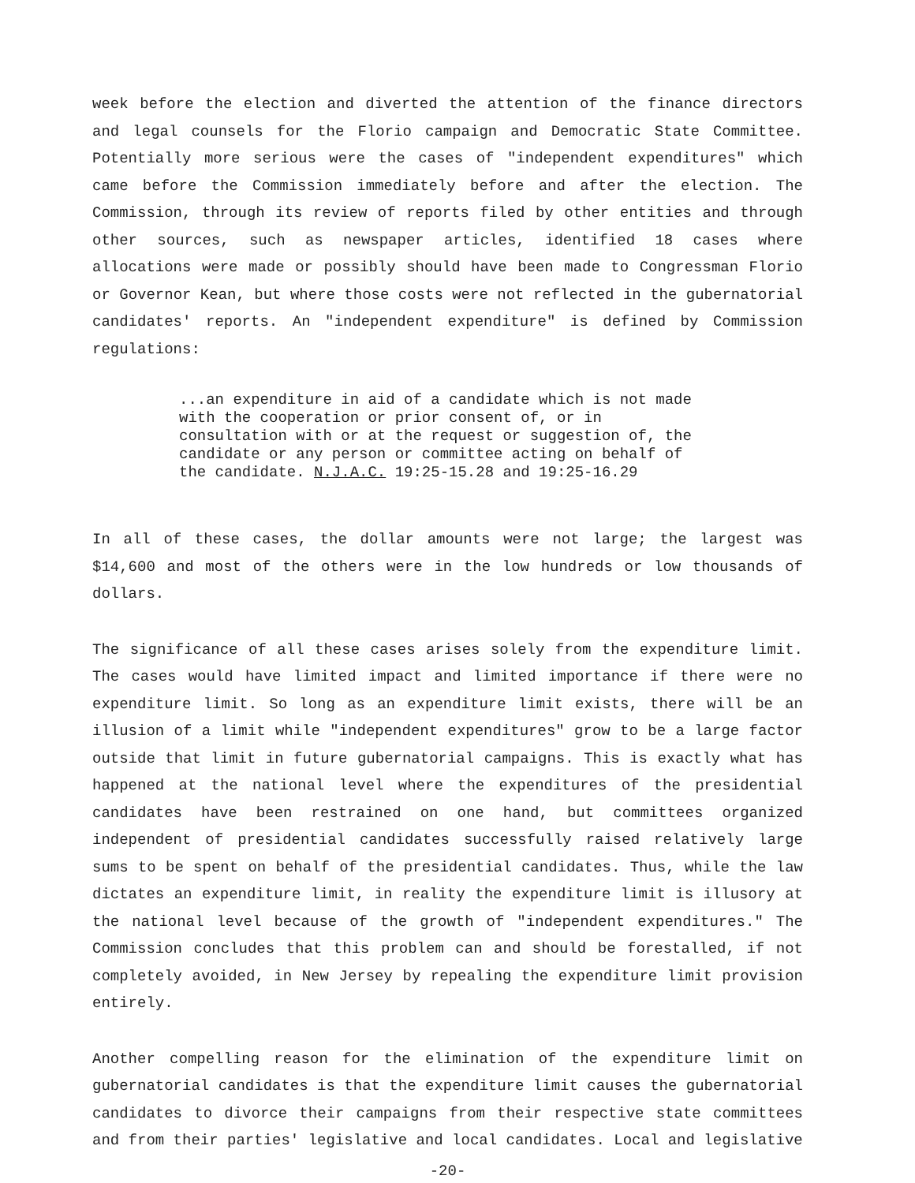week before the election and diverted the attention of the finance directors and legal counsels for the Florio campaign and Democratic State Committee. Potentially more serious were the cases of "independent expenditures" which came before the Commission immediately before and after the election. The Commission, through its review of reports filed by other entities and through other sources, such as newspaper articles, identified 18 cases where allocations were made or possibly should have been made to Congressman Florio or Governor Kean, but where those costs were not reflected in the gubernatorial candidates' reports. An "independent expenditure" is defined by Commission regulations:
...an expenditure in aid of a candidate which is not made with the cooperation or prior consent of, or in consultation with or at the request or suggestion of, the candidate or any person or committee acting on behalf of the candidate. N.J.A.C. 19:25-15.28 and 19:25-16.29
In all of these cases, the dollar amounts were not large; the largest was $14,600 and most of the others were in the low hundreds or low thousands of dollars.
The significance of all these cases arises solely from the expenditure limit. The cases would have limited impact and limited importance if there were no expenditure limit. So long as an expenditure limit exists, there will be an illusion of a limit while "independent expenditures" grow to be a large factor outside that limit in future gubernatorial campaigns. This is exactly what has happened at the national level where the expenditures of the presidential candidates have been restrained on one hand, but committees organized independent of presidential candidates successfully raised relatively large sums to be spent on behalf of the presidential candidates. Thus, while the law dictates an expenditure limit, in reality the expenditure limit is illusory at the national level because of the growth of "independent expenditures." The Commission concludes that this problem can and should be forestalled, if not completely avoided, in New Jersey by repealing the expenditure limit provision entirely.
Another compelling reason for the elimination of the expenditure limit on gubernatorial candidates is that the expenditure limit causes the gubernatorial candidates to divorce their campaigns from their respective state committees and from their parties' legislative and local candidates. Local and legislative
-20-